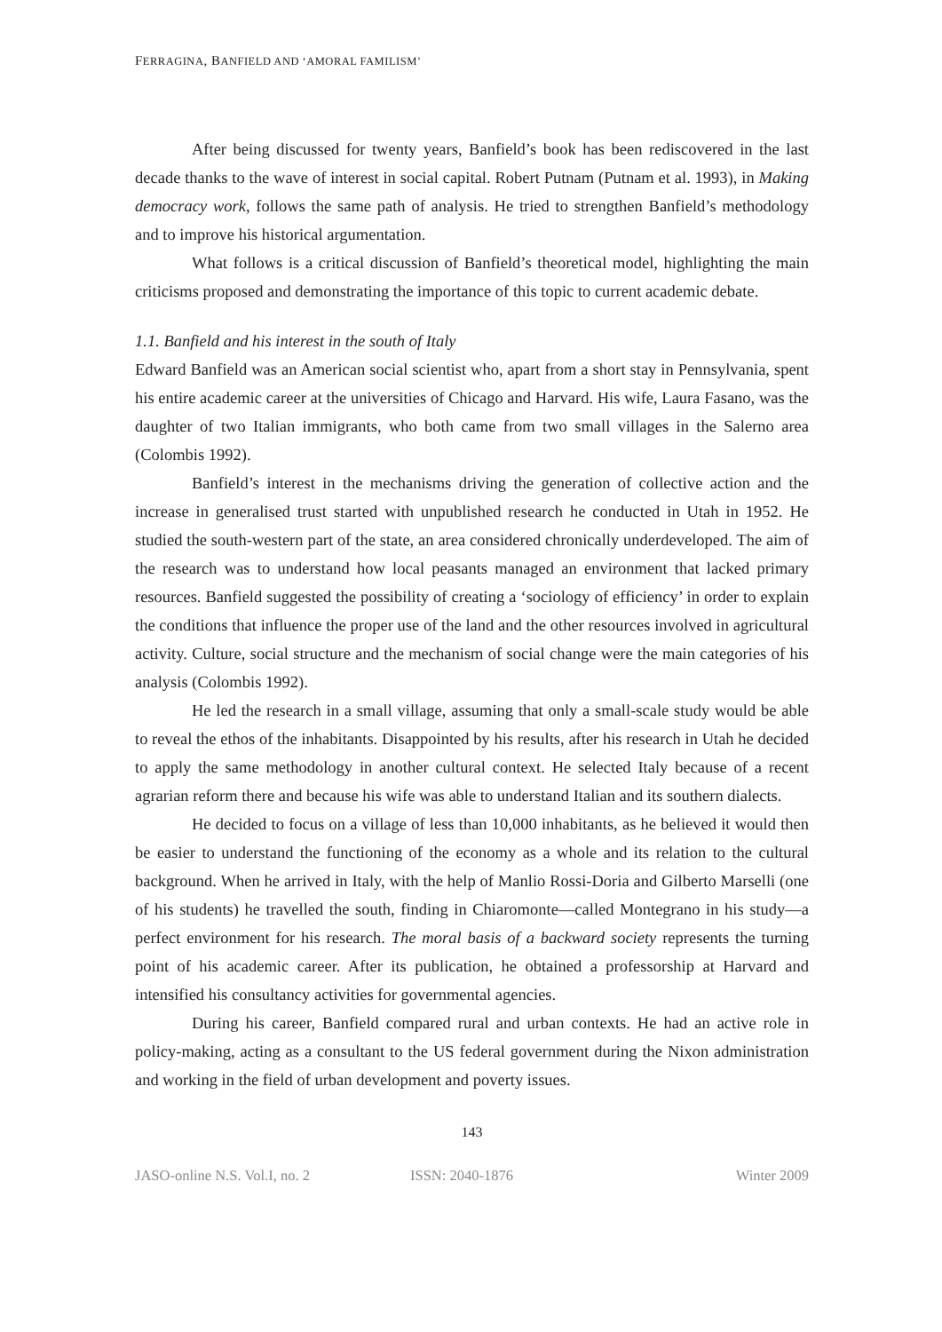FERRAGINA, BANFIELD AND ‘AMORAL FAMILISM’
After being discussed for twenty years, Banfield’s book has been rediscovered in the last decade thanks to the wave of interest in social capital. Robert Putnam (Putnam et al. 1993), in Making democracy work, follows the same path of analysis. He tried to strengthen Banfield’s methodology and to improve his historical argumentation.
What follows is a critical discussion of Banfield’s theoretical model, highlighting the main criticisms proposed and demonstrating the importance of this topic to current academic debate.
1.1. Banfield and his interest in the south of Italy
Edward Banfield was an American social scientist who, apart from a short stay in Pennsylvania, spent his entire academic career at the universities of Chicago and Harvard. His wife, Laura Fasano, was the daughter of two Italian immigrants, who both came from two small villages in the Salerno area (Colombis 1992).
Banfield’s interest in the mechanisms driving the generation of collective action and the increase in generalised trust started with unpublished research he conducted in Utah in 1952. He studied the south-western part of the state, an area considered chronically underdeveloped. The aim of the research was to understand how local peasants managed an environment that lacked primary resources. Banfield suggested the possibility of creating a ‘sociology of efficiency’ in order to explain the conditions that influence the proper use of the land and the other resources involved in agricultural activity. Culture, social structure and the mechanism of social change were the main categories of his analysis (Colombis 1992).
He led the research in a small village, assuming that only a small-scale study would be able to reveal the ethos of the inhabitants. Disappointed by his results, after his research in Utah he decided to apply the same methodology in another cultural context. He selected Italy because of a recent agrarian reform there and because his wife was able to understand Italian and its southern dialects.
He decided to focus on a village of less than 10,000 inhabitants, as he believed it would then be easier to understand the functioning of the economy as a whole and its relation to the cultural background. When he arrived in Italy, with the help of Manlio Rossi-Doria and Gilberto Marselli (one of his students) he travelled the south, finding in Chiaromonte—called Montegrano in his study—a perfect environment for his research. The moral basis of a backward society represents the turning point of his academic career. After its publication, he obtained a professorship at Harvard and intensified his consultancy activities for governmental agencies.
During his career, Banfield compared rural and urban contexts. He had an active role in policy-making, acting as a consultant to the US federal government during the Nixon administration and working in the field of urban development and poverty issues.
143
JASO-online N.S. Vol.I, no. 2 ISSN: 2040-1876 Winter 2009